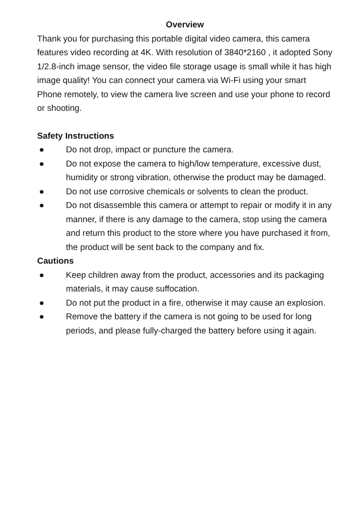Overview
Thank you for purchasing this portable digital video camera, this camera features video recording at 4K. With resolution of 3840*2160 , it adopted Sony 1/2.8-inch image sensor, the video file storage usage is small while it has high image quality! You can connect your camera via Wi-Fi using your smart Phone remotely, to view the camera live screen and use your phone to record or shooting.
Safety Instructions
● Do not drop, impact or puncture the camera.
● Do not expose the camera to high/low temperature, excessive dust, humidity or strong vibration, otherwise the product may be damaged.
● Do not use corrosive chemicals or solvents to clean the product.
● Do not disassemble this camera or attempt to repair or modify it in any manner, if there is any damage to the camera, stop using the camera and return this product to the store where you have purchased it from, the product will be sent back to the company and fix.
Cautions
● Keep children away from the product, accessories and its packaging materials, it may cause suffocation.
● Do not put the product in a fire, otherwise it may cause an explosion.
● Remove the battery if the camera is not going to be used for long periods, and please fully-charged the battery before using it again.